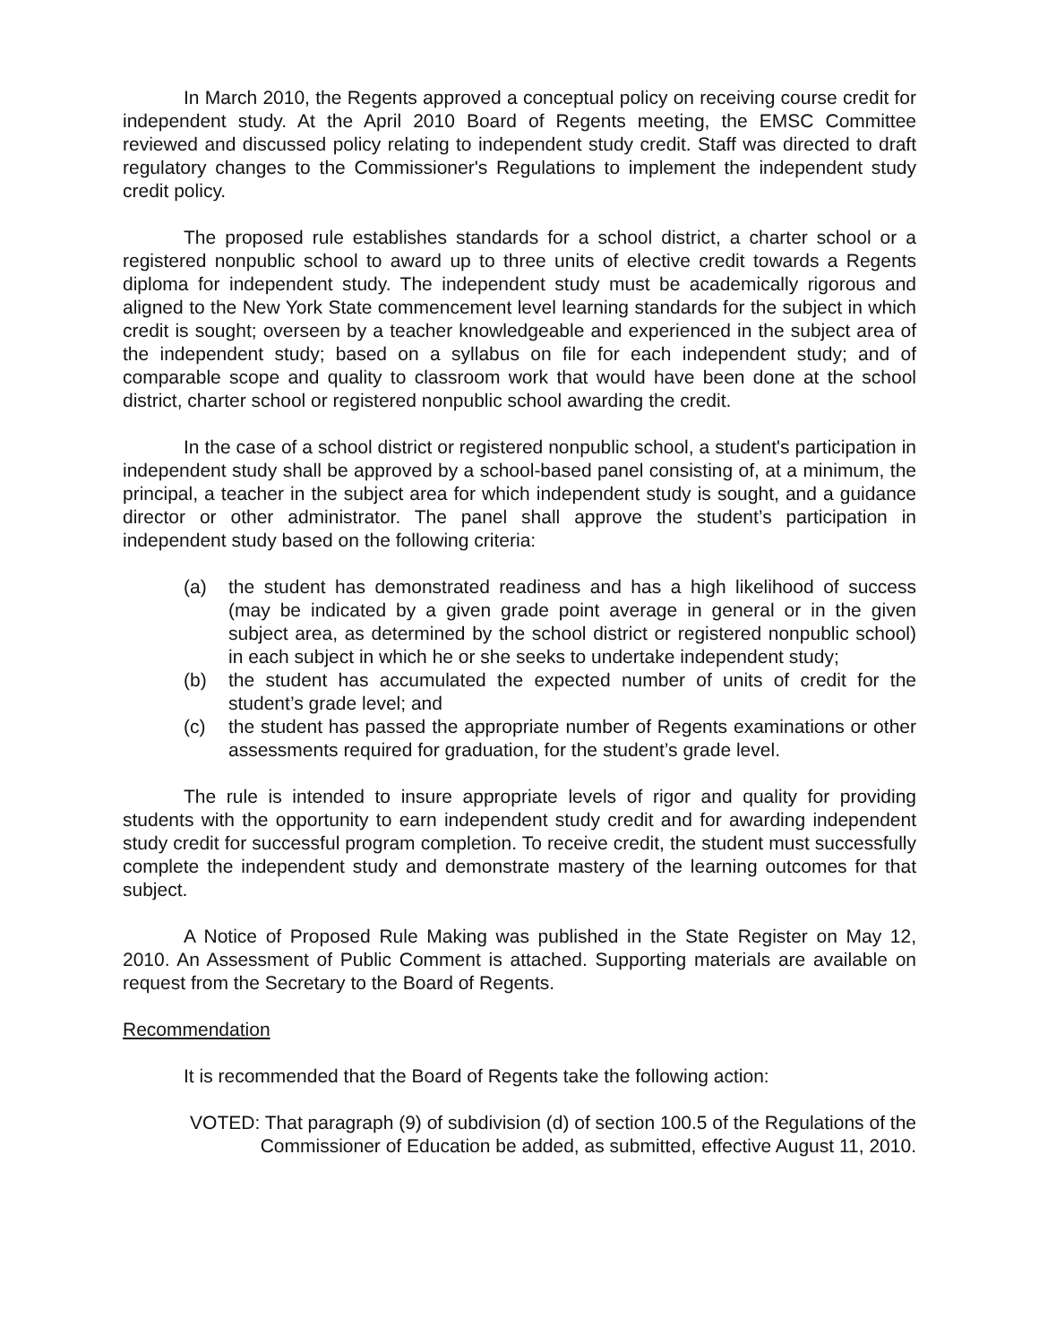In March 2010, the Regents approved a conceptual policy on receiving course credit for independent study. At the April 2010 Board of Regents meeting, the EMSC Committee reviewed and discussed policy relating to independent study credit. Staff was directed to draft regulatory changes to the Commissioner's Regulations to implement the independent study credit policy.
The proposed rule establishes standards for a school district, a charter school or a registered nonpublic school to award up to three units of elective credit towards a Regents diploma for independent study. The independent study must be academically rigorous and aligned to the New York State commencement level learning standards for the subject in which credit is sought; overseen by a teacher knowledgeable and experienced in the subject area of the independent study; based on a syllabus on file for each independent study; and of comparable scope and quality to classroom work that would have been done at the school district, charter school or registered nonpublic school awarding the credit.
In the case of a school district or registered nonpublic school, a student's participation in independent study shall be approved by a school-based panel consisting of, at a minimum, the principal, a teacher in the subject area for which independent study is sought, and a guidance director or other administrator. The panel shall approve the student’s participation in independent study based on the following criteria:
(a) the student has demonstrated readiness and has a high likelihood of success (may be indicated by a given grade point average in general or in the given subject area, as determined by the school district or registered nonpublic school) in each subject in which he or she seeks to undertake independent study;
(b) the student has accumulated the expected number of units of credit for the student’s grade level; and
(c) the student has passed the appropriate number of Regents examinations or other assessments required for graduation, for the student’s grade level.
The rule is intended to insure appropriate levels of rigor and quality for providing students with the opportunity to earn independent study credit and for awarding independent study credit for successful program completion. To receive credit, the student must successfully complete the independent study and demonstrate mastery of the learning outcomes for that subject.
A Notice of Proposed Rule Making was published in the State Register on May 12, 2010. An Assessment of Public Comment is attached. Supporting materials are available on request from the Secretary to the Board of Regents.
Recommendation
It is recommended that the Board of Regents take the following action:
VOTED: That paragraph (9) of subdivision (d) of section 100.5 of the Regulations of the Commissioner of Education be added, as submitted, effective August 11, 2010.